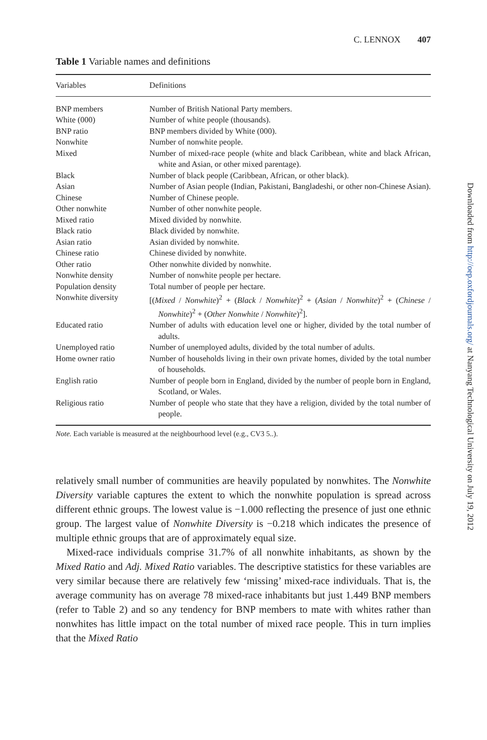C. LENNOX 407
Table 1 Variable names and definitions
| Variables | Definitions |
| --- | --- |
| BNP members | Number of British National Party members. |
| White (000) | Number of white people (thousands). |
| BNP ratio | BNP members divided by White (000). |
| Nonwhite | Number of nonwhite people. |
| Mixed | Number of mixed-race people (white and black Caribbean, white and black African, white and Asian, or other mixed parentage). |
| Black | Number of black people (Caribbean, African, or other black). |
| Asian | Number of Asian people (Indian, Pakistani, Bangladeshi, or other non-Chinese Asian). |
| Chinese | Number of Chinese people. |
| Other nonwhite | Number of other nonwhite people. |
| Mixed ratio | Mixed divided by nonwhite. |
| Black ratio | Black divided by nonwhite. |
| Asian ratio | Asian divided by nonwhite. |
| Chinese ratio | Chinese divided by nonwhite. |
| Other ratio | Other nonwhite divided by nonwhite. |
| Nonwhite density | Number of nonwhite people per hectare. |
| Population density | Total number of people per hectare. |
| Nonwhite diversity | [( Mixed / Nonwhite )<sup>2</sup> + ( Black / Nonwhite )<sup>2</sup> + ( Asian / Nonwhite )<sup>2</sup> + ( Chinese / Nonwhite )<sup>2</sup> + ( Other Nonwhite / Nonwhite )<sup>2</sup>]. |
| Educated ratio | Number of adults with education level one or higher, divided by the total number of adults. |
| Unemployed ratio | Number of unemployed adults, divided by the total number of adults. |
| Home owner ratio | Number of households living in their own private homes, divided by the total number of households. |
| English ratio | Number of people born in England, divided by the number of people born in England, Scotland, or Wales. |
| Religious ratio | Number of people who state that they have a religion, divided by the total number of people. |
Note. Each variable is measured at the neighbourhood level (e.g., CV3 5..).
relatively small number of communities are heavily populated by nonwhites. The Nonwhite Diversity variable captures the extent to which the nonwhite population is spread across different ethnic groups. The lowest value is −1.000 reflecting the presence of just one ethnic group. The largest value of Nonwhite Diversity is −0.218 which indicates the presence of multiple ethnic groups that are of approximately equal size.
Mixed-race individuals comprise 31.7% of all nonwhite inhabitants, as shown by the Mixed Ratio and Adj. Mixed Ratio variables. The descriptive statistics for these variables are very similar because there are relatively few ‘missing’ mixed-race individuals. That is, the average community has on average 78 mixed-race inhabitants but just 1.449 BNP members (refer to Table 2) and so any tendency for BNP members to mate with whites rather than nonwhites has little impact on the total number of mixed race people. This in turn implies that the Mixed Ratio
Downloaded from http://oep.oxfordjournals.org/ at Nanyang Technological University on July 19, 2012